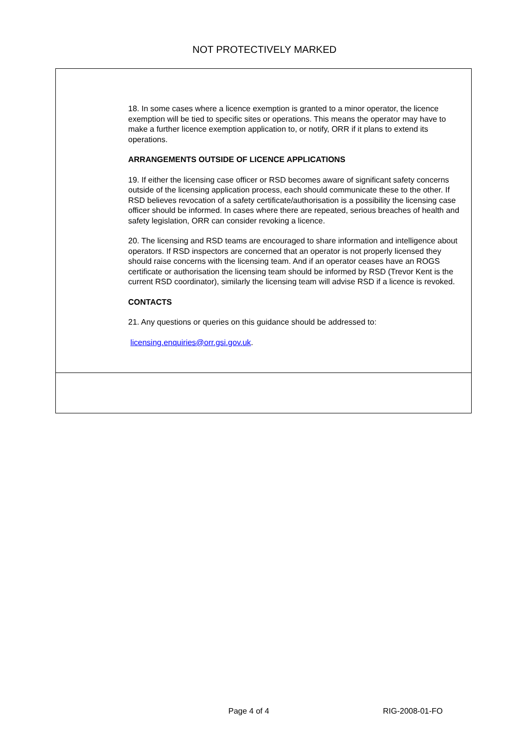NOT PROTECTIVELY MARKED
18. In some cases where a licence exemption is granted to a minor operator, the licence exemption will be tied to specific sites or operations. This means the operator may have to make a further licence exemption application to, or notify, ORR if it plans to extend its operations.
ARRANGEMENTS OUTSIDE OF LICENCE APPLICATIONS
19. If either the licensing case officer or RSD becomes aware of significant safety concerns outside of the licensing application process, each should communicate these to the other. If RSD believes revocation of a safety certificate/authorisation is a possibility the licensing case officer should be informed. In cases where there are repeated, serious breaches of health and safety legislation, ORR can consider revoking a licence.
20. The licensing and RSD teams are encouraged to share information and intelligence about operators. If RSD inspectors are concerned that an operator is not properly licensed they should raise concerns with the licensing team. And if an operator ceases have an ROGS certificate or authorisation the licensing team should be informed by RSD (Trevor Kent is the current RSD coordinator), similarly the licensing team will advise RSD if a licence is revoked.
CONTACTS
21. Any questions or queries on this guidance should be addressed to:
licensing.enquiries@orr.gsi.gov.uk.
Page 4 of 4 RIG-2008-01-FO